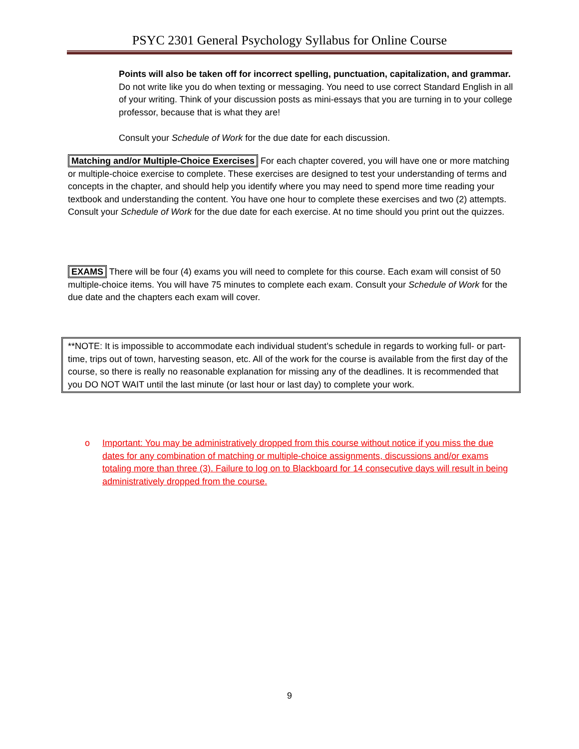PSYC 2301 General Psychology Syllabus for Online Course
Points will also be taken off for incorrect spelling, punctuation, capitalization, and grammar. Do not write like you do when texting or messaging. You need to use correct Standard English in all of your writing. Think of your discussion posts as mini-essays that you are turning in to your college professor, because that is what they are!
Consult your Schedule of Work for the due date for each discussion.
Matching and/or Multiple-Choice Exercises For each chapter covered, you will have one or more matching or multiple-choice exercise to complete. These exercises are designed to test your understanding of terms and concepts in the chapter, and should help you identify where you may need to spend more time reading your textbook and understanding the content. You have one hour to complete these exercises and two (2) attempts. Consult your Schedule of Work for the due date for each exercise. At no time should you print out the quizzes.
EXAMS There will be four (4) exams you will need to complete for this course. Each exam will consist of 50 multiple-choice items. You will have 75 minutes to complete each exam. Consult your Schedule of Work for the due date and the chapters each exam will cover.
**NOTE: It is impossible to accommodate each individual student’s schedule in regards to working full- or part-time, trips out of town, harvesting season, etc. All of the work for the course is available from the first day of the course, so there is really no reasonable explanation for missing any of the deadlines. It is recommended that you DO NOT WAIT until the last minute (or last hour or last day) to complete your work.
o Important: You may be administratively dropped from this course without notice if you miss the due dates for any combination of matching or multiple-choice assignments, discussions and/or exams totaling more than three (3). Failure to log on to Blackboard for 14 consecutive days will result in being administratively dropped from the course.
9